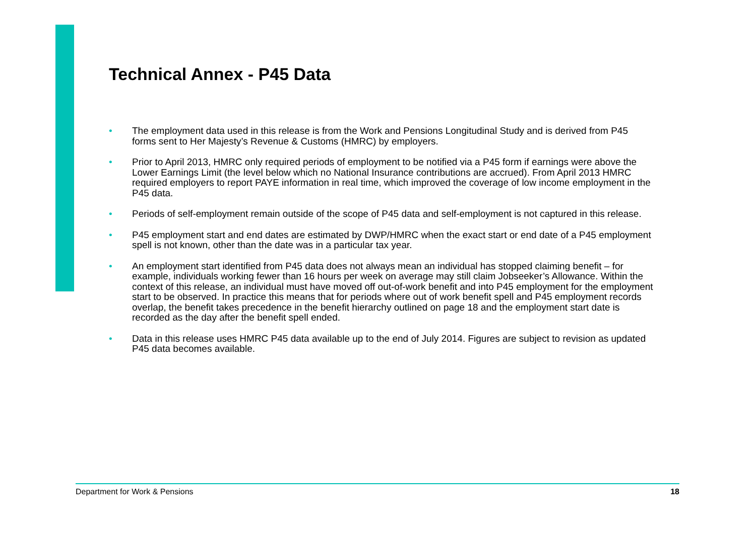Technical Annex - P45 Data
• The employment data used in this release is from the Work and Pensions Longitudinal Study and is derived from P45 forms sent to Her Majesty’s Revenue & Customs (HMRC) by employers.
• Prior to April 2013, HMRC only required periods of employment to be notified via a P45 form if earnings were above the Lower Earnings Limit (the level below which no National Insurance contributions are accrued). From April 2013 HMRC required employers to report PAYE information in real time, which improved the coverage of low income employment in the P45 data.
• Periods of self-employment remain outside of the scope of P45 data and self-employment is not captured in this release.
• P45 employment start and end dates are estimated by DWP/HMRC when the exact start or end date of a P45 employment spell is not known, other than the date was in a particular tax year.
• An employment start identified from P45 data does not always mean an individual has stopped claiming benefit – for example, individuals working fewer than 16 hours per week on average may still claim Jobseeker’s Allowance. Within the context of this release, an individual must have moved off out-of-work benefit and into P45 employment for the employment start to be observed. In practice this means that for periods where out of work benefit spell and P45 employment records overlap, the benefit takes precedence in the benefit hierarchy outlined on page 18 and the employment start date is recorded as the day after the benefit spell ended.
• Data in this release uses HMRC P45 data available up to the end of July 2014. Figures are subject to revision as updated P45 data becomes available.
Department for Work & Pensions 18